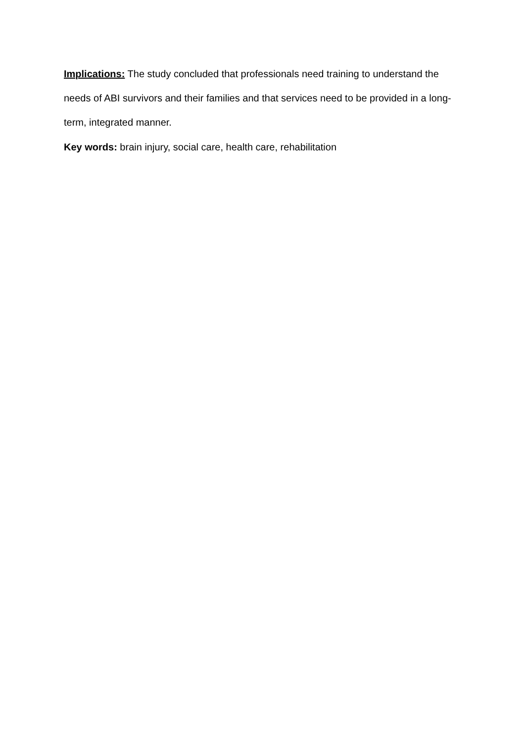Implications: The study concluded that professionals need training to understand the needs of ABI survivors and their families and that services need to be provided in a long-term, integrated manner.
Key words: brain injury, social care, health care, rehabilitation